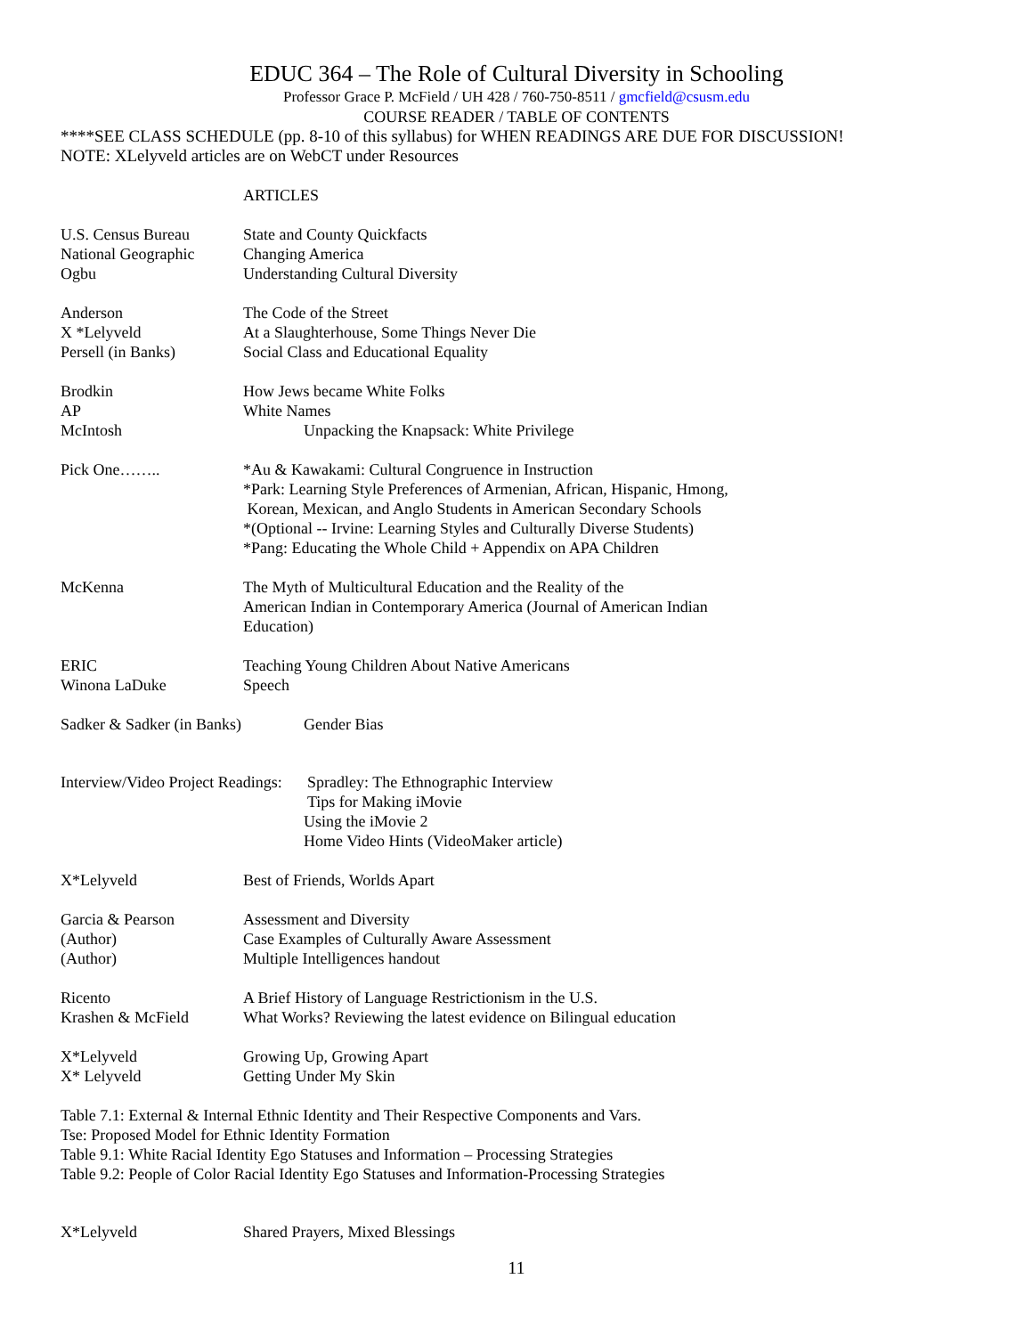EDUC 364 – The Role of Cultural Diversity in Schooling
Professor Grace P. McField / UH 428 / 760-750-8511 / gmcfield@csusm.edu
COURSE READER / TABLE OF CONTENTS
****SEE CLASS SCHEDULE (pp. 8-10 of this syllabus) for WHEN READINGS ARE DUE FOR DISCUSSION!
NOTE: XLelyveld articles are on WebCT under Resources
ARTICLES
U.S. Census Bureau
National Geographic
Ogbu
State and County Quickfacts
Changing America
Understanding Cultural Diversity
Anderson
X *Lelyveld
Persell (in Banks)
The Code of the Street
At a Slaughterhouse, Some Things Never Die
Social Class and Educational Equality
Brodkin
AP
McIntosh
How Jews became White Folks
White Names
Unpacking the Knapsack: White Privilege
Pick One…….. *Au & Kawakami: Cultural Congruence in Instruction
*Park: Learning Style Preferences of Armenian, African, Hispanic, Hmong,
Korean, Mexican, and Anglo Students in American Secondary Schools
*(Optional -- Irvine: Learning Styles and Culturally Diverse Students)
*Pang: Educating the Whole Child + Appendix on APA Children
McKenna The Myth of Multicultural Education and the Reality of the
American Indian in Contemporary America (Journal of American Indian
Education)
ERIC
Winona LaDuke
Teaching Young Children About Native Americans
Speech
Sadker & Sadker (in Banks)
Gender Bias
Interview/Video Project Readings:
Spradley: The Ethnographic Interview
Tips for Making iMovie
Using the iMovie 2
Home Video Hints (VideoMaker article)
X*Lelyveld Best of Friends, Worlds Apart
Garcia & Pearson
(Author)
(Author)
Assessment and Diversity
Case Examples of Culturally Aware Assessment
Multiple Intelligences handout
Ricento
Krashen & McField
A Brief History of Language Restrictionism in the U.S.
What Works? Reviewing the latest evidence on Bilingual education
X*Lelyveld
X* Lelyveld
Growing Up, Growing Apart
Getting Under My Skin
Table 7.1: External & Internal Ethnic Identity and Their Respective Components and Vars.
Tse: Proposed Model for Ethnic Identity Formation
Table 9.1: White Racial Identity Ego Statuses and Information – Processing Strategies
Table 9.2: People of Color Racial Identity Ego Statuses and Information-Processing Strategies
X*Lelyveld Shared Prayers, Mixed Blessings
11